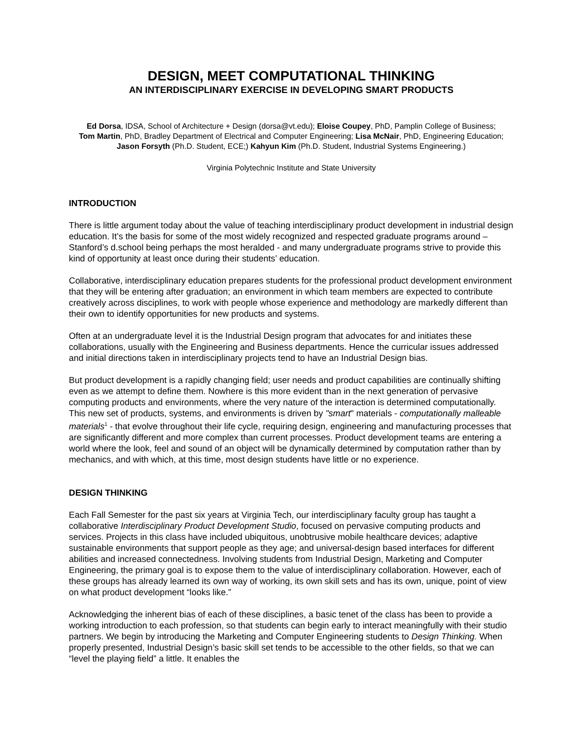DESIGN, MEET COMPUTATIONAL THINKING
AN INTERDISCIPLINARY EXERCISE IN DEVELOPING SMART PRODUCTS
Ed Dorsa, IDSA, School of Architecture + Design (dorsa@vt.edu); Eloise Coupey, PhD, Pamplin College of Business; Tom Martin, PhD, Bradley Department of Electrical and Computer Engineering; Lisa McNair, PhD, Engineering Education; Jason Forsyth (Ph.D. Student, ECE;) Kahyun Kim (Ph.D. Student, Industrial Systems Engineering.)
Virginia Polytechnic Institute and State University
INTRODUCTION
There is little argument today about the value of teaching interdisciplinary product development in industrial design education. It’s the basis for some of the most widely recognized and respected graduate programs around – Stanford’s d.school being perhaps the most heralded - and many undergraduate programs strive to provide this kind of opportunity at least once during their students’ education.
Collaborative, interdisciplinary education prepares students for the professional product development environment that they will be entering after graduation; an environment in which team members are expected to contribute creatively across disciplines, to work with people whose experience and methodology are markedly different than their own to identify opportunities for new products and systems.
Often at an undergraduate level it is the Industrial Design program that advocates for and initiates these collaborations, usually with the Engineering and Business departments. Hence the curricular issues addressed and initial directions taken in interdisciplinary projects tend to have an Industrial Design bias.
But product development is a rapidly changing field; user needs and product capabilities are continually shifting even as we attempt to define them. Nowhere is this more evident than in the next generation of pervasive computing products and environments, where the very nature of the interaction is determined computationally. This new set of products, systems, and environments is driven by "smart" materials - computationally malleable materials<sup>1</sup> - that evolve throughout their life cycle, requiring design, engineering and manufacturing processes that are significantly different and more complex than current processes. Product development teams are entering a world where the look, feel and sound of an object will be dynamically determined by computation rather than by mechanics, and with which, at this time, most design students have little or no experience.
DESIGN THINKING
Each Fall Semester for the past six years at Virginia Tech, our interdisciplinary faculty group has taught a collaborative Interdisciplinary Product Development Studio, focused on pervasive computing products and services. Projects in this class have included ubiquitous, unobtrusive mobile healthcare devices; adaptive sustainable environments that support people as they age; and universal-design based interfaces for different abilities and increased connectedness. Involving students from Industrial Design, Marketing and Computer Engineering, the primary goal is to expose them to the value of interdisciplinary collaboration. However, each of these groups has already learned its own way of working, its own skill sets and has its own, unique, point of view on what product development “looks like.”
Acknowledging the inherent bias of each of these disciplines, a basic tenet of the class has been to provide a working introduction to each profession, so that students can begin early to interact meaningfully with their studio partners. We begin by introducing the Marketing and Computer Engineering students to Design Thinking. When properly presented, Industrial Design’s basic skill set tends to be accessible to the other fields, so that we can “level the playing field” a little. It enables the